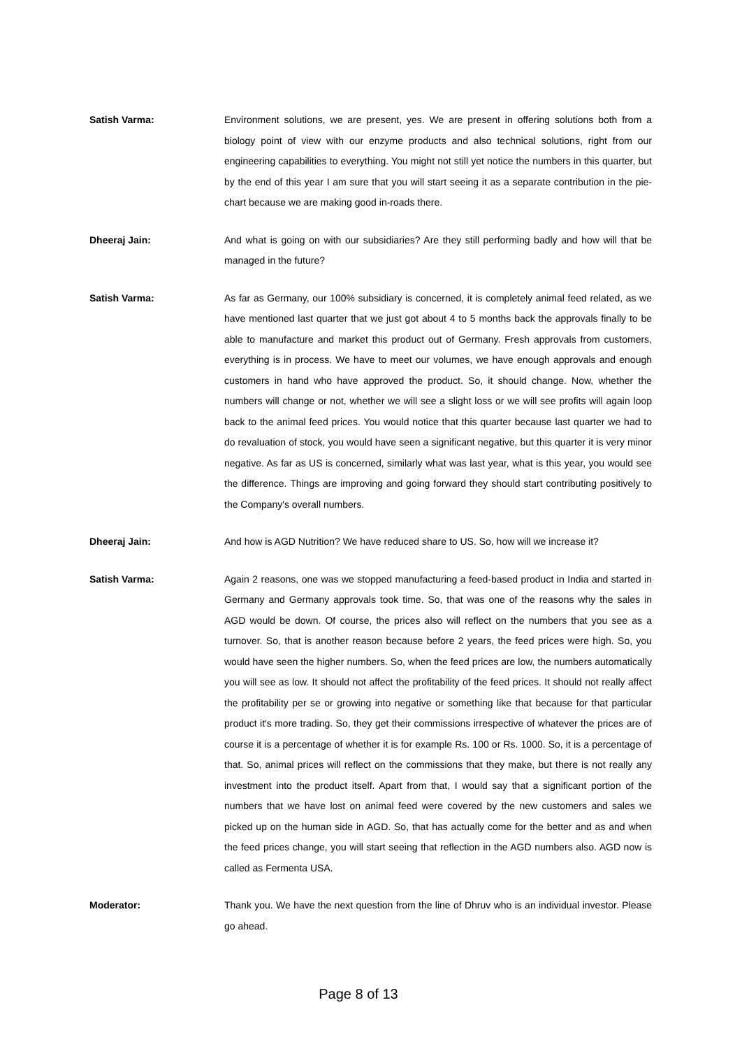Satish Varma: Environment solutions, we are present, yes. We are present in offering solutions both from a biology point of view with our enzyme products and also technical solutions, right from our engineering capabilities to everything. You might not still yet notice the numbers in this quarter, but by the end of this year I am sure that you will start seeing it as a separate contribution in the pie-chart because we are making good in-roads there.
Dheeraj Jain: And what is going on with our subsidiaries? Are they still performing badly and how will that be managed in the future?
Satish Varma: As far as Germany, our 100% subsidiary is concerned, it is completely animal feed related, as we have mentioned last quarter that we just got about 4 to 5 months back the approvals finally to be able to manufacture and market this product out of Germany. Fresh approvals from customers, everything is in process. We have to meet our volumes, we have enough approvals and enough customers in hand who have approved the product. So, it should change. Now, whether the numbers will change or not, whether we will see a slight loss or we will see profits will again loop back to the animal feed prices. You would notice that this quarter because last quarter we had to do revaluation of stock, you would have seen a significant negative, but this quarter it is very minor negative. As far as US is concerned, similarly what was last year, what is this year, you would see the difference. Things are improving and going forward they should start contributing positively to the Company's overall numbers.
Dheeraj Jain: And how is AGD Nutrition? We have reduced share to US. So, how will we increase it?
Satish Varma: Again 2 reasons, one was we stopped manufacturing a feed-based product in India and started in Germany and Germany approvals took time. So, that was one of the reasons why the sales in AGD would be down. Of course, the prices also will reflect on the numbers that you see as a turnover. So, that is another reason because before 2 years, the feed prices were high. So, you would have seen the higher numbers. So, when the feed prices are low, the numbers automatically you will see as low. It should not affect the profitability of the feed prices. It should not really affect the profitability per se or growing into negative or something like that because for that particular product it's more trading. So, they get their commissions irrespective of whatever the prices are of course it is a percentage of whether it is for example Rs. 100 or Rs. 1000. So, it is a percentage of that. So, animal prices will reflect on the commissions that they make, but there is not really any investment into the product itself. Apart from that, I would say that a significant portion of the numbers that we have lost on animal feed were covered by the new customers and sales we picked up on the human side in AGD. So, that has actually come for the better and as and when the feed prices change, you will start seeing that reflection in the AGD numbers also. AGD now is called as Fermenta USA.
Moderator: Thank you. We have the next question from the line of Dhruv who is an individual investor. Please go ahead.
Page 8 of 13